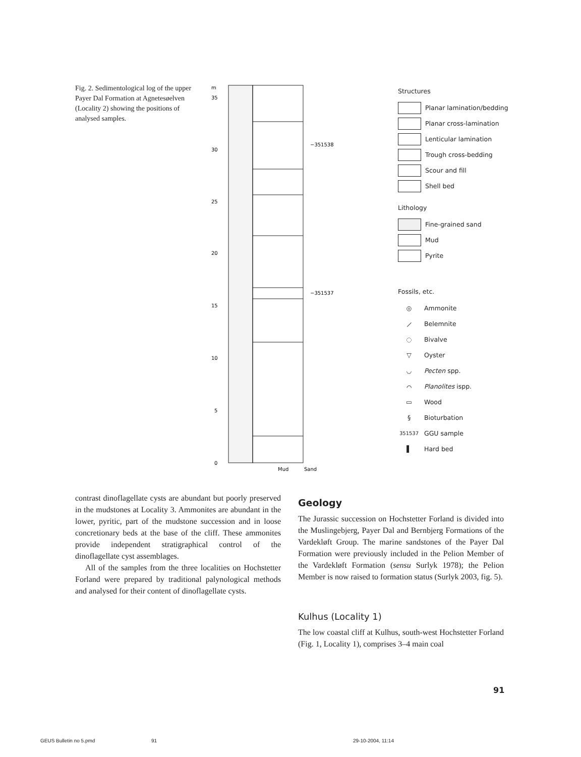Fig. 2. Sedimentological log of the upper Payer Dal Formation at Agnetesøelven (Locality 2) showing the positions of analysed samples.
m
35
30
25
20
15
10
5
0
−351538
−351537
Mud
Sand
Structures
Planar lamination/bedding
Planar cross-lamination
Lenticular lamination
Trough cross-bedding
Scour and fill
Shell bed
Lithology
Fine-grained sand
Mud
Pyrite
Fossils, etc.
◎ Ammonite
⟋ Belemnite
◌ Bivalve
▽ Oyster
◡ Pecten spp.
⌒ Planolites ispp.
▭ Wood
§ Bioturbation
351537 GGU sample
▌ Hard bed
contrast dinoflagellate cysts are abundant but poorly preserved in the mudstones at Locality 3. Ammonites are abundant in the lower, pyritic, part of the mudstone succession and in loose concretionary beds at the base of the cliff. These ammonites provide independent stratigraphical control of the dinoflagellate cyst assemblages.
All of the samples from the three localities on Hochstetter Forland were prepared by traditional palynological methods and analysed for their content of dinoflagellate cysts.
Geology
The Jurassic succession on Hochstetter Forland is divided into the Muslingebjerg, Payer Dal and Bernbjerg Formations of the Vardekløft Group. The marine sandstones of the Payer Dal Formation were previously included in the Pelion Member of the Vardekløft Formation (sensu Surlyk 1978); the Pelion Member is now raised to formation status (Surlyk 2003, fig. 5).
Kulhus (Locality 1)
The low coastal cliff at Kulhus, south-west Hochstetter Forland (Fig. 1, Locality 1), comprises 3–4 main coal
91
GEUS Bulletin no 5.pmd 91 29-10-2004, 11:14